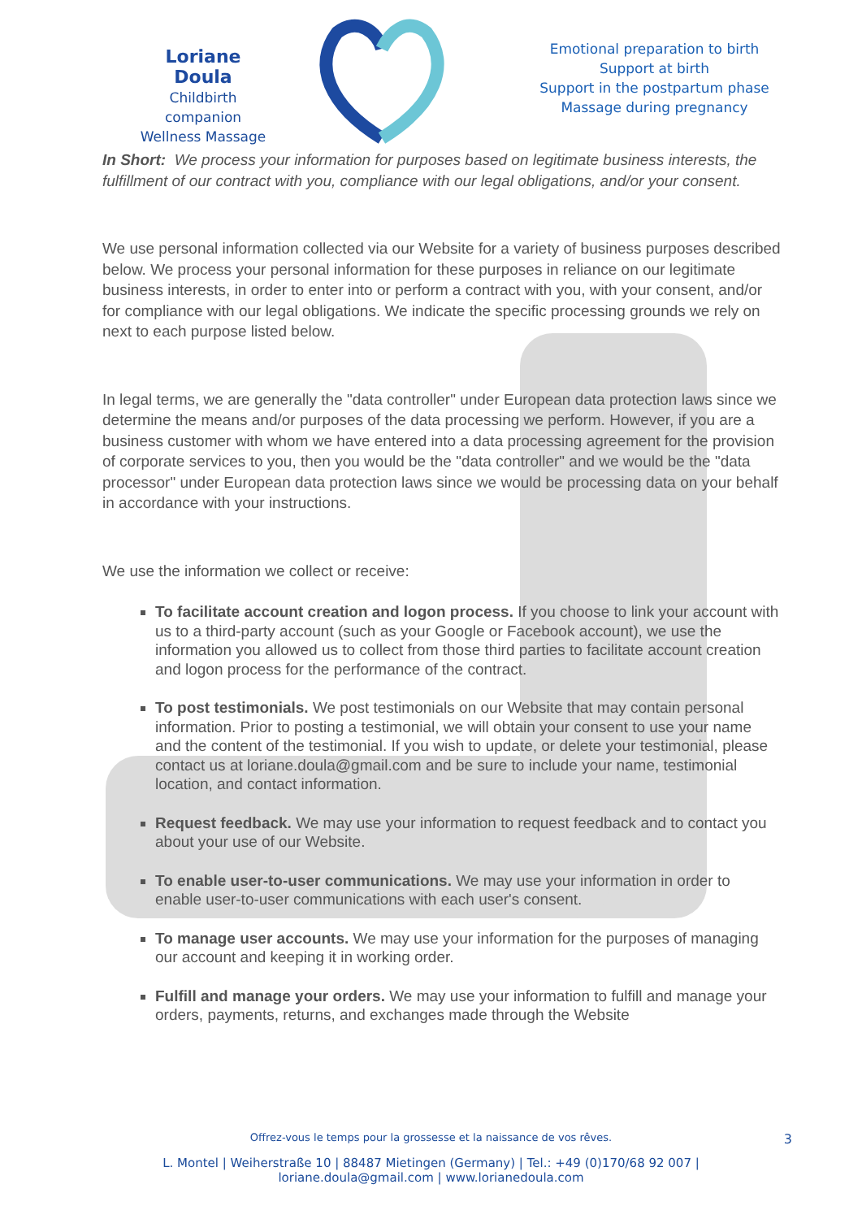Loriane Doula
Childbirth companion
Wellness Massage
Emotional preparation to birth
Support at birth
Support in the postpartum phase
Massage during pregnancy
In Short: We process your information for purposes based on legitimate business interests, the fulfillment of our contract with you, compliance with our legal obligations, and/or your consent.
We use personal information collected via our Website for a variety of business purposes described below. We process your personal information for these purposes in reliance on our legitimate business interests, in order to enter into or perform a contract with you, with your consent, and/or for compliance with our legal obligations. We indicate the specific processing grounds we rely on next to each purpose listed below.
In legal terms, we are generally the "data controller" under European data protection laws since we determine the means and/or purposes of the data processing we perform. However, if you are a business customer with whom we have entered into a data processing agreement for the provision of corporate services to you, then you would be the "data controller" and we would be the "data processor" under European data protection laws since we would be processing data on your behalf in accordance with your instructions.
We use the information we collect or receive:
To facilitate account creation and logon process. If you choose to link your account with us to a third-party account (such as your Google or Facebook account), we use the information you allowed us to collect from those third parties to facilitate account creation and logon process for the performance of the contract.
To post testimonials. We post testimonials on our Website that may contain personal information. Prior to posting a testimonial, we will obtain your consent to use your name and the content of the testimonial. If you wish to update, or delete your testimonial, please contact us at loriane.doula@gmail.com and be sure to include your name, testimonial location, and contact information.
Request feedback. We may use your information to request feedback and to contact you about your use of our Website.
To enable user-to-user communications. We may use your information in order to enable user-to-user communications with each user's consent.
To manage user accounts. We may use your information for the purposes of managing our account and keeping it in working order.
Fulfill and manage your orders. We may use your information to fulfill and manage your orders, payments, returns, and exchanges made through the Website
Offrez-vous le temps pour la grossesse et la naissance de vos rêves. 3
L. Montel | Weiherstraße 10 | 88487 Mietingen (Germany) | Tel.: +49 (0)170/68 92 007 |
loriane.doula@gmail.com | www.lorianedoula.com